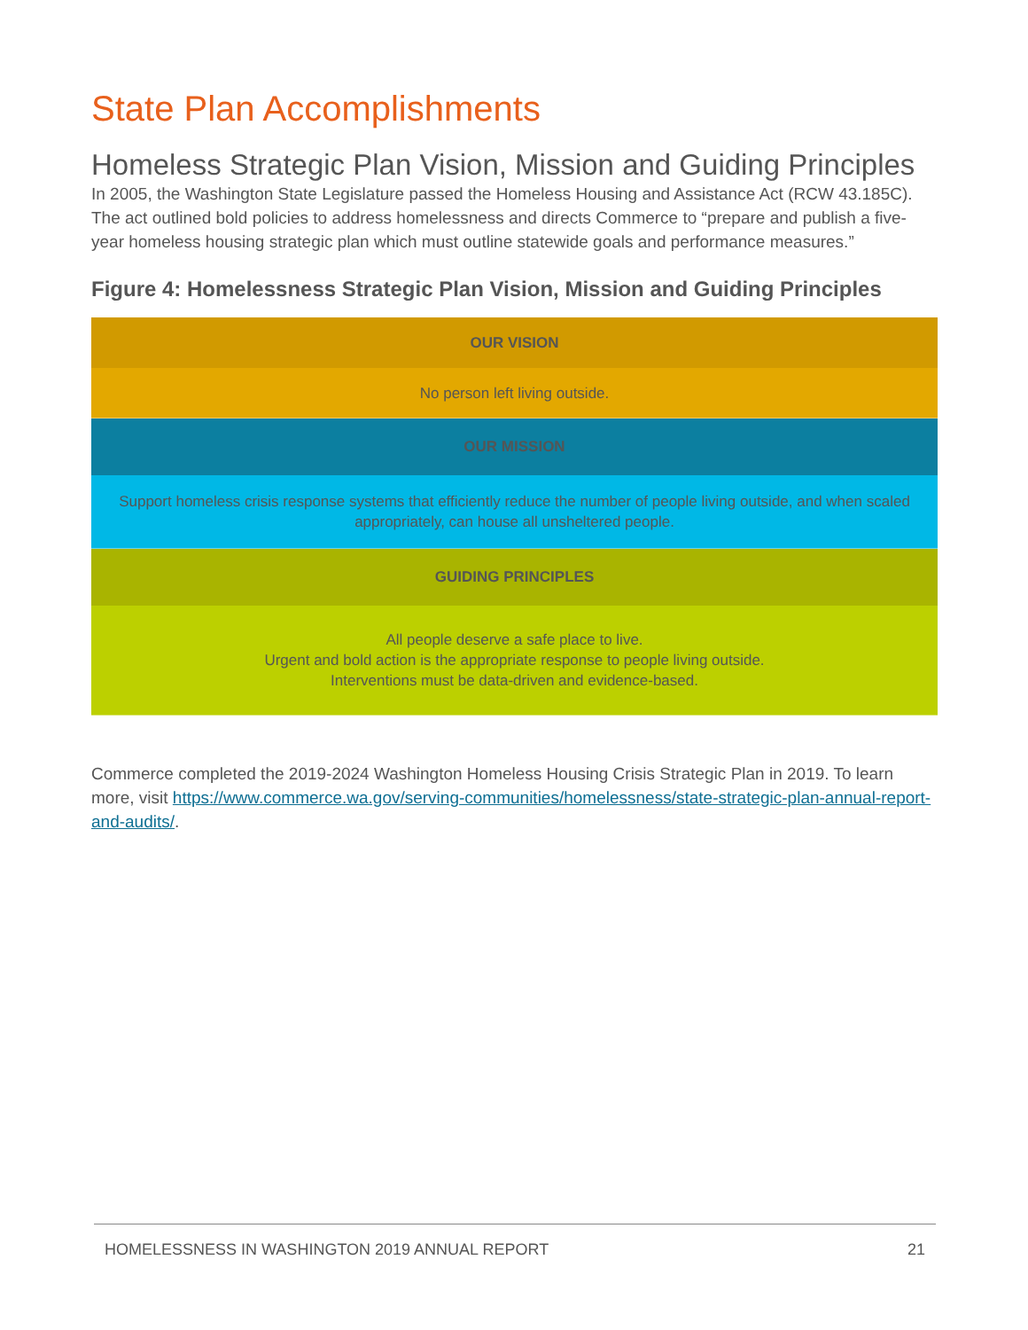State Plan Accomplishments
Homeless Strategic Plan Vision, Mission and Guiding Principles
In 2005, the Washington State Legislature passed the Homeless Housing and Assistance Act (RCW 43.185C). The act outlined bold policies to address homelessness and directs Commerce to “prepare and publish a five-year homeless housing strategic plan which must outline statewide goals and performance measures.”
Figure 4: Homelessness Strategic Plan Vision, Mission and Guiding Principles
| OUR VISION |
| --- |
| No person left living outside. |
| OUR MISSION |
| Support homeless crisis response systems that efficiently reduce the number of people living outside, and when scaled appropriately, can house all unsheltered people. |
| GUIDING PRINCIPLES |
| All people deserve a safe place to live. Urgent and bold action is the appropriate response to people living outside. Interventions must be data-driven and evidence-based. |
Commerce completed the 2019-2024 Washington Homeless Housing Crisis Strategic Plan in 2019. To learn more, visit https://www.commerce.wa.gov/serving-communities/homelessness/state-strategic-plan-annual-report-and-audits/.
HOMELESSNESS IN WASHINGTON 2019 ANNUAL REPORT 21